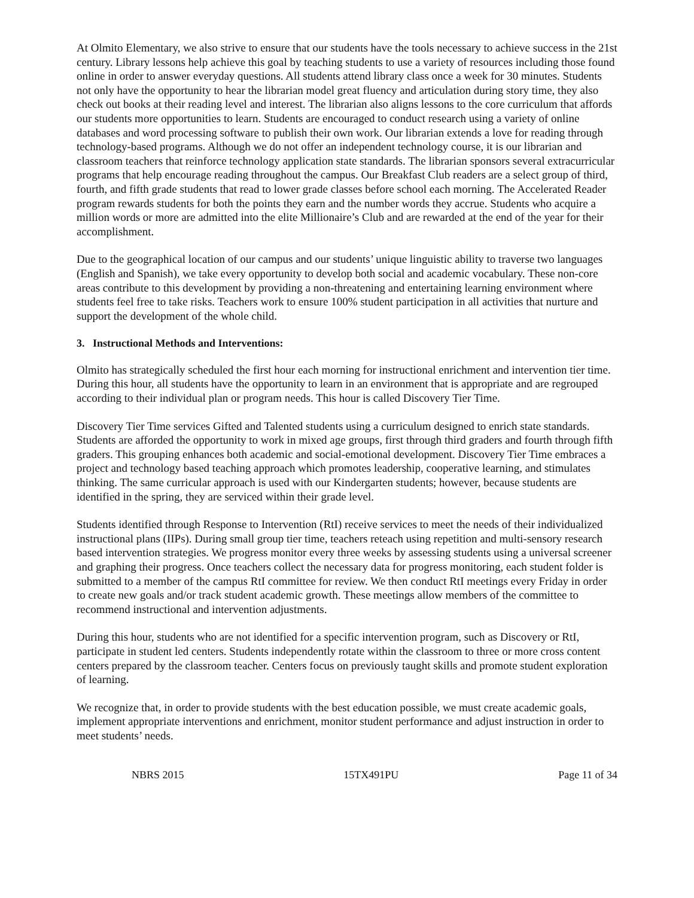At Olmito Elementary, we also strive to ensure that our students have the tools necessary to achieve success in the 21st century. Library lessons help achieve this goal by teaching students to use a variety of resources including those found online in order to answer everyday questions. All students attend library class once a week for 30 minutes. Students not only have the opportunity to hear the librarian model great fluency and articulation during story time, they also check out books at their reading level and interest. The librarian also aligns lessons to the core curriculum that affords our students more opportunities to learn. Students are encouraged to conduct research using a variety of online databases and word processing software to publish their own work. Our librarian extends a love for reading through technology-based programs. Although we do not offer an independent technology course, it is our librarian and classroom teachers that reinforce technology application state standards. The librarian sponsors several extracurricular programs that help encourage reading throughout the campus. Our Breakfast Club readers are a select group of third, fourth, and fifth grade students that read to lower grade classes before school each morning. The Accelerated Reader program rewards students for both the points they earn and the number words they accrue. Students who acquire a million words or more are admitted into the elite Millionaire’s Club and are rewarded at the end of the year for their accomplishment.
Due to the geographical location of our campus and our students’ unique linguistic ability to traverse two languages (English and Spanish), we take every opportunity to develop both social and academic vocabulary. These non-core areas contribute to this development by providing a non-threatening and entertaining learning environment where students feel free to take risks. Teachers work to ensure 100% student participation in all activities that nurture and support the development of the whole child.
3. Instructional Methods and Interventions:
Olmito has strategically scheduled the first hour each morning for instructional enrichment and intervention tier time. During this hour, all students have the opportunity to learn in an environment that is appropriate and are regrouped according to their individual plan or program needs. This hour is called Discovery Tier Time.
Discovery Tier Time services Gifted and Talented students using a curriculum designed to enrich state standards. Students are afforded the opportunity to work in mixed age groups, first through third graders and fourth through fifth graders. This grouping enhances both academic and social-emotional development. Discovery Tier Time embraces a project and technology based teaching approach which promotes leadership, cooperative learning, and stimulates thinking. The same curricular approach is used with our Kindergarten students; however, because students are identified in the spring, they are serviced within their grade level.
Students identified through Response to Intervention (RtI) receive services to meet the needs of their individualized instructional plans (IIPs). During small group tier time, teachers reteach using repetition and multi-sensory research based intervention strategies. We progress monitor every three weeks by assessing students using a universal screener and graphing their progress. Once teachers collect the necessary data for progress monitoring, each student folder is submitted to a member of the campus RtI committee for review. We then conduct RtI meetings every Friday in order to create new goals and/or track student academic growth. These meetings allow members of the committee to recommend instructional and intervention adjustments.
During this hour, students who are not identified for a specific intervention program, such as Discovery or RtI, participate in student led centers. Students independently rotate within the classroom to three or more cross content centers prepared by the classroom teacher. Centers focus on previously taught skills and promote student exploration of learning.
We recognize that, in order to provide students with the best education possible, we must create academic goals, implement appropriate interventions and enrichment, monitor student performance and adjust instruction in order to meet students’ needs.
NBRS 2015 15TX491PU Page 11 of 34